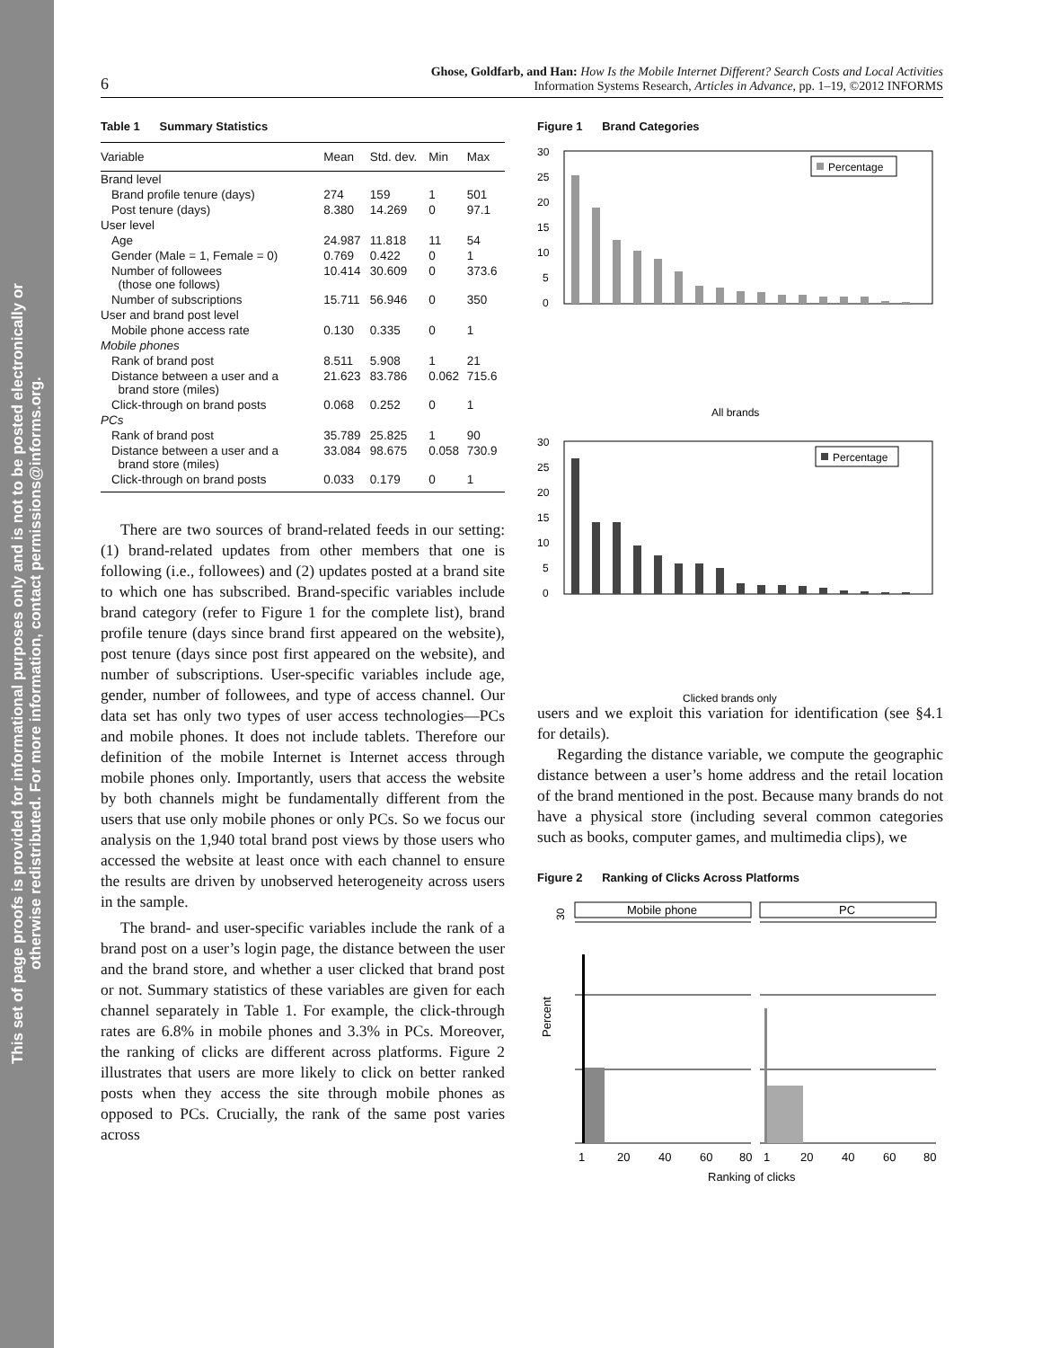This set of page proofs is provided for informational purposes only and is not to be posted electronically or
otherwise redistributed. For more information, contact permissions@informs.org.
6 Ghose, Goldfarb, and Han: How Is the Mobile Internet Different? Search Costs and Local Activities
Information Systems Research, Articles in Advance, pp. 1–19, ©2012 INFORMS
Table 1 Summary Statistics
| Variable | Mean | Std. dev. | Min | Max |
| --- | --- | --- | --- | --- |
| Brand level | | | | |
| Brand profile tenure (days) | 274 | 159 | 1 | 501 |
| Post tenure (days) | 8.380 | 14.269 | 0 | 97.1 |
| User level | | | | |
| Age | 24.987 | 11.818 | 11 | 54 |
| Gender (Male = 1, Female = 0) | 0.769 | 0.422 | 0 | 1 |
| Number of followees (those one follows) | 10.414 | 30.609 | 0 | 373.6 |
| Number of subscriptions | 15.711 | 56.946 | 0 | 350 |
| User and brand post level | | | | |
| Mobile phone access rate | 0.130 | 0.335 | 0 | 1 |
| Mobile phones | | | | |
| Rank of brand post | 8.511 | 5.908 | 1 | 21 |
| Distance between a user and a brand store (miles) | 21.623 | 83.786 | 0.062 | 715.6 |
| Click-through on brand posts | 0.068 | 0.252 | 0 | 1 |
| PCs | | | | |
| Rank of brand post | 35.789 | 25.825 | 1 | 90 |
| Distance between a user and a brand store (miles) | 33.084 | 98.675 | 0.058 | 730.9 |
| Click-through on brand posts | 0.033 | 0.179 | 0 | 1 |
There are two sources of brand-related feeds in our setting: (1) brand-related updates from other members that one is following (i.e., followees) and (2) updates posted at a brand site to which one has subscribed. Brand-specific variables include brand category (refer to Figure 1 for the complete list), brand profile tenure (days since brand first appeared on the website), post tenure (days since post first appeared on the website), and number of subscriptions. User-specific variables include age, gender, number of followees, and type of access channel. Our data set has only two types of user access technologies—PCs and mobile phones. It does not include tablets. Therefore our definition of the mobile Internet is Internet access through mobile phones only. Importantly, users that access the website by both channels might be fundamentally different from the users that use only mobile phones or only PCs. So we focus our analysis on the 1,940 total brand post views by those users who accessed the website at least once with each channel to ensure the results are driven by unobserved heterogeneity across users in the sample.
The brand- and user-specific variables include the rank of a brand post on a user’s login page, the distance between the user and the brand store, and whether a user clicked that brand post or not. Summary statistics of these variables are given for each channel separately in Table 1. For example, the click-through rates are 6.8% in mobile phones and 3.3% in PCs. Moreover, the ranking of clicks are different across platforms. Figure 2 illustrates that users are more likely to click on better ranked posts when they access the site through mobile phones as opposed to PCs. Crucially, the rank of the same post varies across
Figure 1 Brand Categories
30
25
20
15
10
5
0
Percentage
All brands
30
25
20
15
10
5
0
Percentage
Clicked brands only
users and we exploit this variation for identification (see §4.1 for details).
Regarding the distance variable, we compute the geographic distance between a user’s home address and the retail location of the brand mentioned in the post. Because many brands do not have a physical store (including several common categories such as books, computer games, and multimedia clips), we
Figure 2 Ranking of Clicks Across Platforms
Mobile phone
PC
Percent
30
1
20
40
60
80
1
20
40
60
80
Ranking of clicks